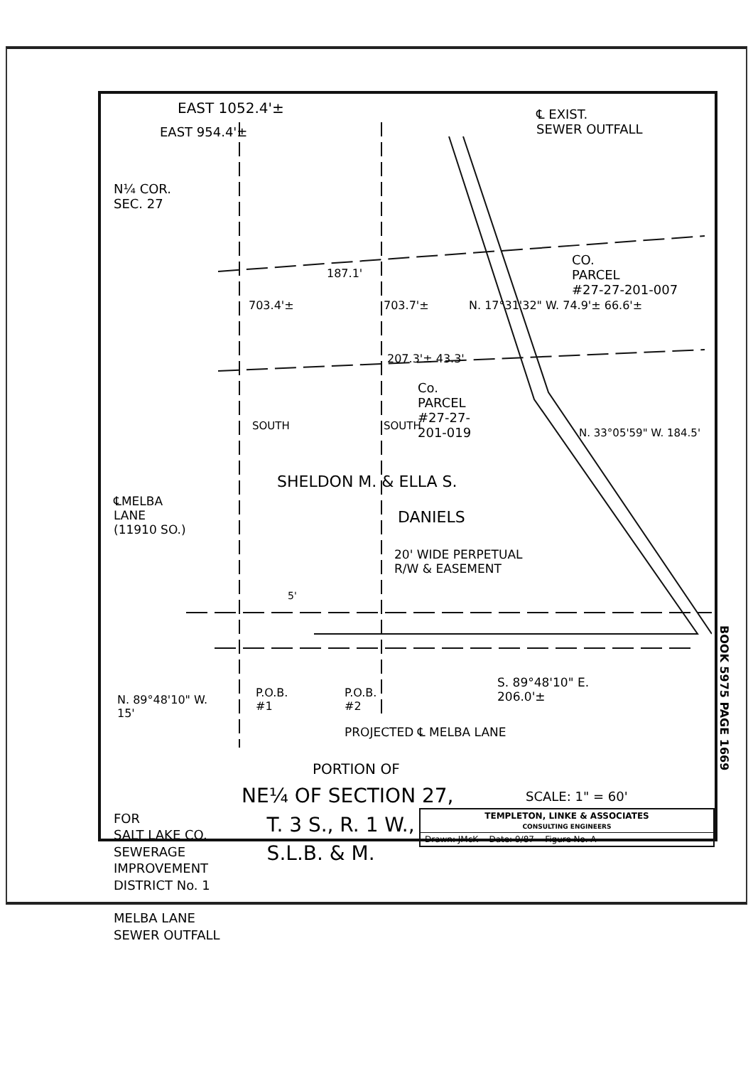EAST 1052.4'±
EAST 954.4'±
N¼ COR.
SEC. 27
℄ EXIST.
SEWER OUTFALL
187.1'
703.4'± 703.7'± N. 17°31'32" W. 74.9'± 66.6'±
CO.
PARCEL
#27-27-201-007
207.3'± 43.3'
Co.
PARCEL
#27-27-
201-019
SOUTH SOUTH
N. 33°05'59" W. 184.5'
SHELDON M. & ELLA S.
DANIELS
℄MELBA
LANE
(11910 SO.)
20' WIDE PERPETUAL
R/W & EASEMENT
5'
N. 89°48'10" W.
15'
P.O.B.
#1
P.O.B.
#2
S. 89°48'10" E.
206.0'±
PROJECTED ℄ MELBA LANE
PORTION OF
NE¼ OF SECTION 27,
T. 3 S., R. 1 W.,
S.L.B. & M.
FOR
SALT LAKE CO.
SEWERAGE
IMPROVEMENT
DISTRICT No. 1
MELBA LANE
SEWER OUTFALL
SCALE: 1" = 60'
TEMPLETON, LINKE & ASSOCIATES
CONSULTING ENGINEERS
Drawn: JMcK Date: 9/87 Figure No. A
BOOK 5975 PAGE 1669